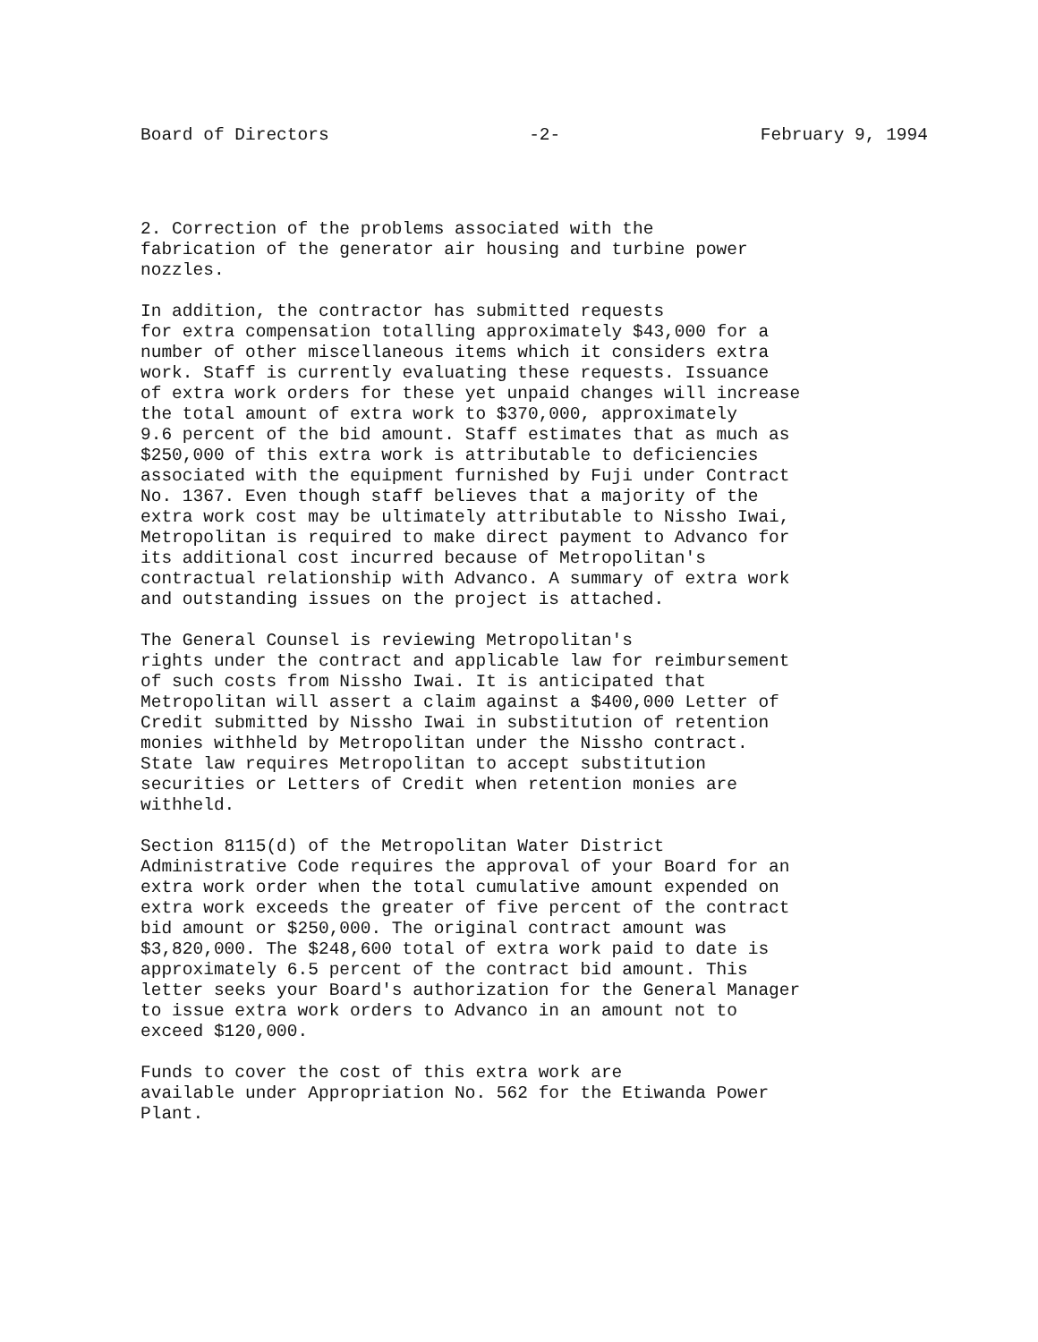Board of Directors -2- February 9, 1994
2. Correction of the problems associated with the fabrication of the generator air housing and turbine power nozzles.
In addition, the contractor has submitted requests for extra compensation totalling approximately $43,000 for a number of other miscellaneous items which it considers extra work. Staff is currently evaluating these requests. Issuance of extra work orders for these yet unpaid changes will increase the total amount of extra work to $370,000, approximately 9.6 percent of the bid amount. Staff estimates that as much as $250,000 of this extra work is attributable to deficiencies associated with the equipment furnished by Fuji under Contract No. 1367. Even though staff believes that a majority of the extra work cost may be ultimately attributable to Nissho Iwai, Metropolitan is required to make direct payment to Advanco for its additional cost incurred because of Metropolitan's contractual relationship with Advanco. A summary of extra work and outstanding issues on the project is attached.
The General Counsel is reviewing Metropolitan's rights under the contract and applicable law for reimbursement of such costs from Nissho Iwai. It is anticipated that Metropolitan will assert a claim against a $400,000 Letter of Credit submitted by Nissho Iwai in substitution of retention monies withheld by Metropolitan under the Nissho contract. State law requires Metropolitan to accept substitution securities or Letters of Credit when retention monies are withheld.
Section 8115(d) of the Metropolitan Water District Administrative Code requires the approval of your Board for an extra work order when the total cumulative amount expended on extra work exceeds the greater of five percent of the contract bid amount or $250,000. The original contract amount was $3,820,000. The $248,600 total of extra work paid to date is approximately 6.5 percent of the contract bid amount. This letter seeks your Board's authorization for the General Manager to issue extra work orders to Advanco in an amount not to exceed $120,000.
Funds to cover the cost of this extra work are available under Appropriation No. 562 for the Etiwanda Power Plant.